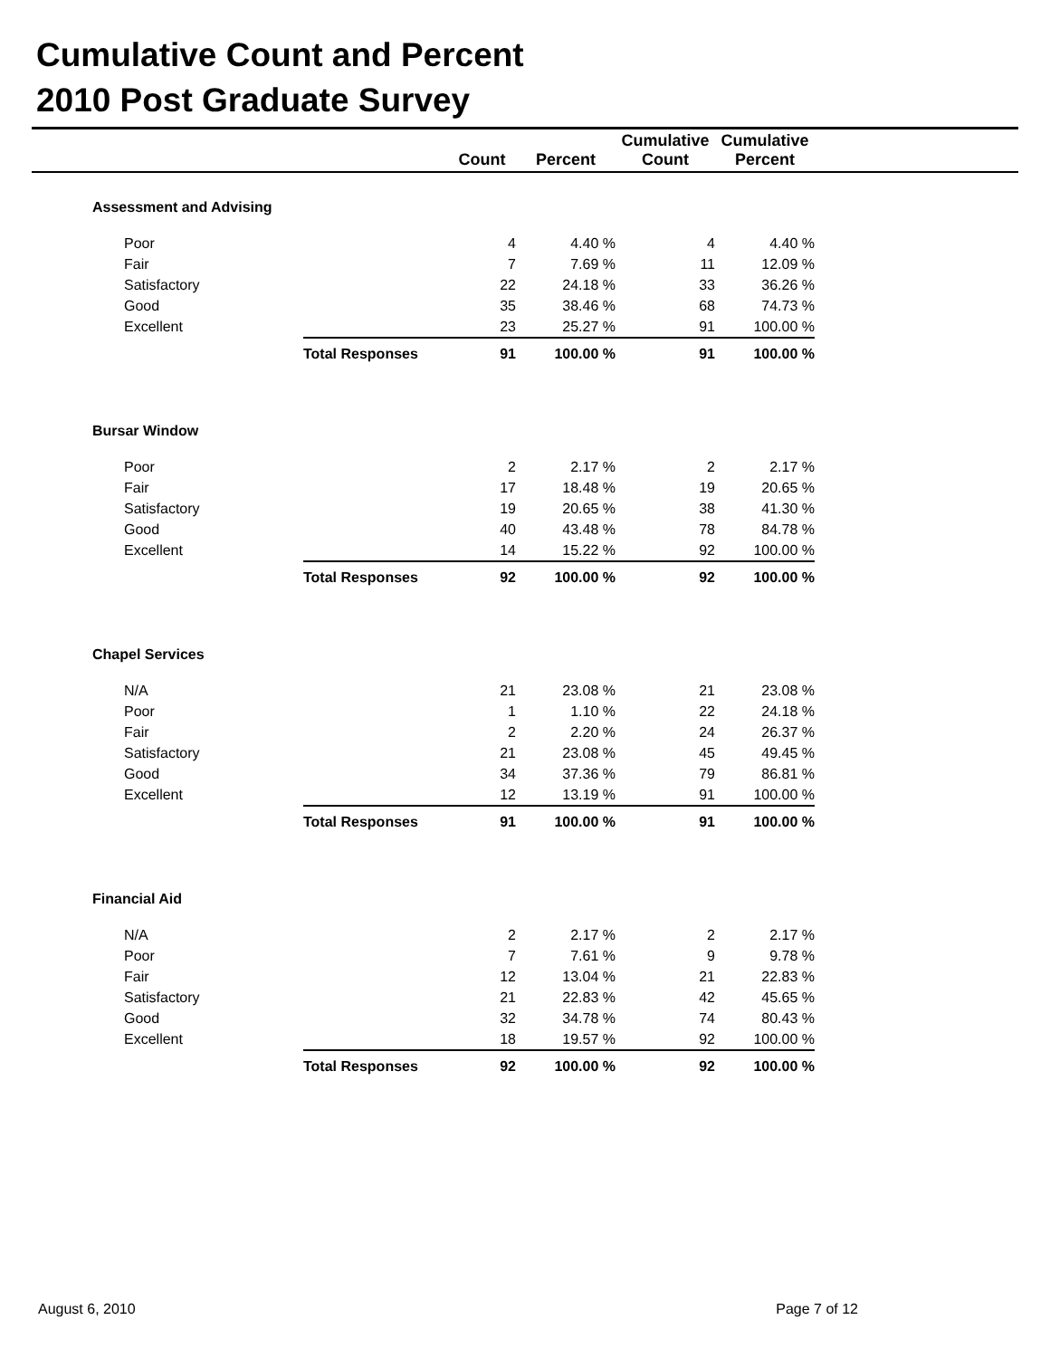Cumulative Count and Percent
2010 Post Graduate Survey
| | | Count | Percent | Cumulative Count | Cumulative Percent | |
| --- | --- | --- | --- | --- | --- | --- |
| Assessment and Advising | | | | | | |
| Poor | | 4 | 4.40 % | 4 | 4.40 % | |
| Fair | | 7 | 7.69 % | 11 | 12.09 % | |
| Satisfactory | | 22 | 24.18 % | 33 | 36.26 % | |
| Good | | 35 | 38.46 % | 68 | 74.73 % | |
| Excellent | | 23 | 25.27 % | 91 | 100.00 % | |
| | Total Responses | 91 | 100.00 % | 91 | 100.00 % | |
| Bursar Window | | | | | | |
| Poor | | 2 | 2.17 % | 2 | 2.17 % | |
| Fair | | 17 | 18.48 % | 19 | 20.65 % | |
| Satisfactory | | 19 | 20.65 % | 38 | 41.30 % | |
| Good | | 40 | 43.48 % | 78 | 84.78 % | |
| Excellent | | 14 | 15.22 % | 92 | 100.00 % | |
| | Total Responses | 92 | 100.00 % | 92 | 100.00 % | |
| Chapel Services | | | | | | |
| N/A | | 21 | 23.08 % | 21 | 23.08 % | |
| Poor | | 1 | 1.10 % | 22 | 24.18 % | |
| Fair | | 2 | 2.20 % | 24 | 26.37 % | |
| Satisfactory | | 21 | 23.08 % | 45 | 49.45 % | |
| Good | | 34 | 37.36 % | 79 | 86.81 % | |
| Excellent | | 12 | 13.19 % | 91 | 100.00 % | |
| | Total Responses | 91 | 100.00 % | 91 | 100.00 % | |
| Financial Aid | | | | | | |
| N/A | | 2 | 2.17 % | 2 | 2.17 % | |
| Poor | | 7 | 7.61 % | 9 | 9.78 % | |
| Fair | | 12 | 13.04 % | 21 | 22.83 % | |
| Satisfactory | | 21 | 22.83 % | 42 | 45.65 % | |
| Good | | 32 | 34.78 % | 74 | 80.43 % | |
| Excellent | | 18 | 19.57 % | 92 | 100.00 % | |
| | Total Responses | 92 | 100.00 % | 92 | 100.00 % | |
August 6, 2010 Page 7 of 12